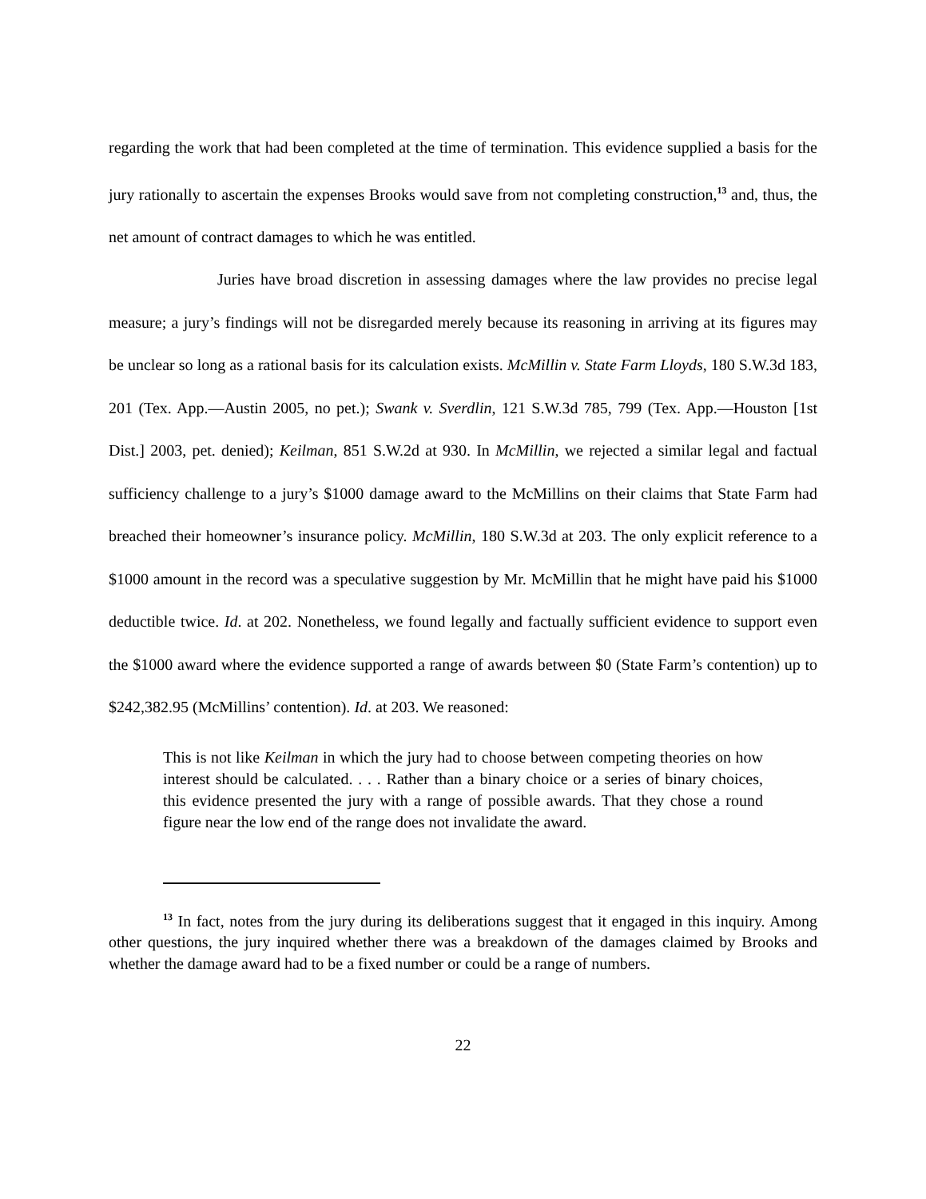regarding the work that had been completed at the time of termination. This evidence supplied a basis for the jury rationally to ascertain the expenses Brooks would save from not completing construction,<sup>13</sup> and, thus, the net amount of contract damages to which he was entitled.
Juries have broad discretion in assessing damages where the law provides no precise legal measure; a jury’s findings will not be disregarded merely because its reasoning in arriving at its figures may be unclear so long as a rational basis for its calculation exists. McMillin v. State Farm Lloyds, 180 S.W.3d 183, 201 (Tex. App.—Austin 2005, no pet.); Swank v. Sverdlin, 121 S.W.3d 785, 799 (Tex. App.—Houston [1st Dist.] 2003, pet. denied); Keilman, 851 S.W.2d at 930. In McMillin, we rejected a similar legal and factual sufficiency challenge to a jury’s $1000 damage award to the McMillins on their claims that State Farm had breached their homeowner’s insurance policy. McMillin, 180 S.W.3d at 203. The only explicit reference to a $1000 amount in the record was a speculative suggestion by Mr. McMillin that he might have paid his $1000 deductible twice. Id. at 202. Nonetheless, we found legally and factually sufficient evidence to support even the $1000 award where the evidence supported a range of awards between $0 (State Farm’s contention) up to $242,382.95 (McMillins’ contention). Id. at 203. We reasoned:
This is not like Keilman in which the jury had to choose between competing theories on how interest should be calculated. . . . Rather than a binary choice or a series of binary choices, this evidence presented the jury with a range of possible awards. That they chose a round figure near the low end of the range does not invalidate the award.
<sup>13</sup> In fact, notes from the jury during its deliberations suggest that it engaged in this inquiry. Among other questions, the jury inquired whether there was a breakdown of the damages claimed by Brooks and whether the damage award had to be a fixed number or could be a range of numbers.
22